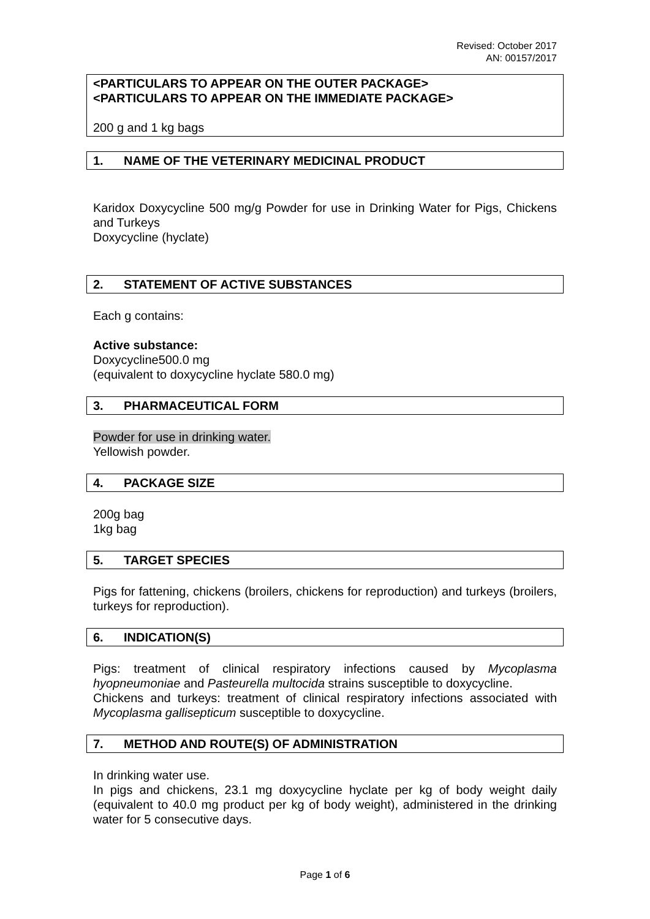Revised: October 2017
AN: 00157/2017
<PARTICULARS TO APPEAR ON THE OUTER PACKAGE>
<PARTICULARS TO APPEAR ON THE IMMEDIATE PACKAGE>
200 g and 1 kg bags
1. NAME OF THE VETERINARY MEDICINAL PRODUCT
Karidox Doxycycline 500 mg/g Powder for use in Drinking Water for Pigs, Chickens and Turkeys
Doxycycline (hyclate)
2. STATEMENT OF ACTIVE SUBSTANCES
Each g contains:
Active substance:
Doxycycline500.0 mg
(equivalent to doxycycline hyclate 580.0 mg)
3. PHARMACEUTICAL FORM
Powder for use in drinking water.
Yellowish powder.
4. PACKAGE SIZE
200g bag
1kg bag
5. TARGET SPECIES
Pigs for fattening, chickens (broilers, chickens for reproduction) and turkeys (broilers, turkeys for reproduction).
6. INDICATION(S)
Pigs: treatment of clinical respiratory infections caused by Mycoplasma hyopneumoniae and Pasteurella multocida strains susceptible to doxycycline.
Chickens and turkeys: treatment of clinical respiratory infections associated with Mycoplasma gallisepticum susceptible to doxycycline.
7. METHOD AND ROUTE(S) OF ADMINISTRATION
In drinking water use.
In pigs and chickens, 23.1 mg doxycycline hyclate per kg of body weight daily (equivalent to 40.0 mg product per kg of body weight), administered in the drinking water for 5 consecutive days.
Page 1 of 6